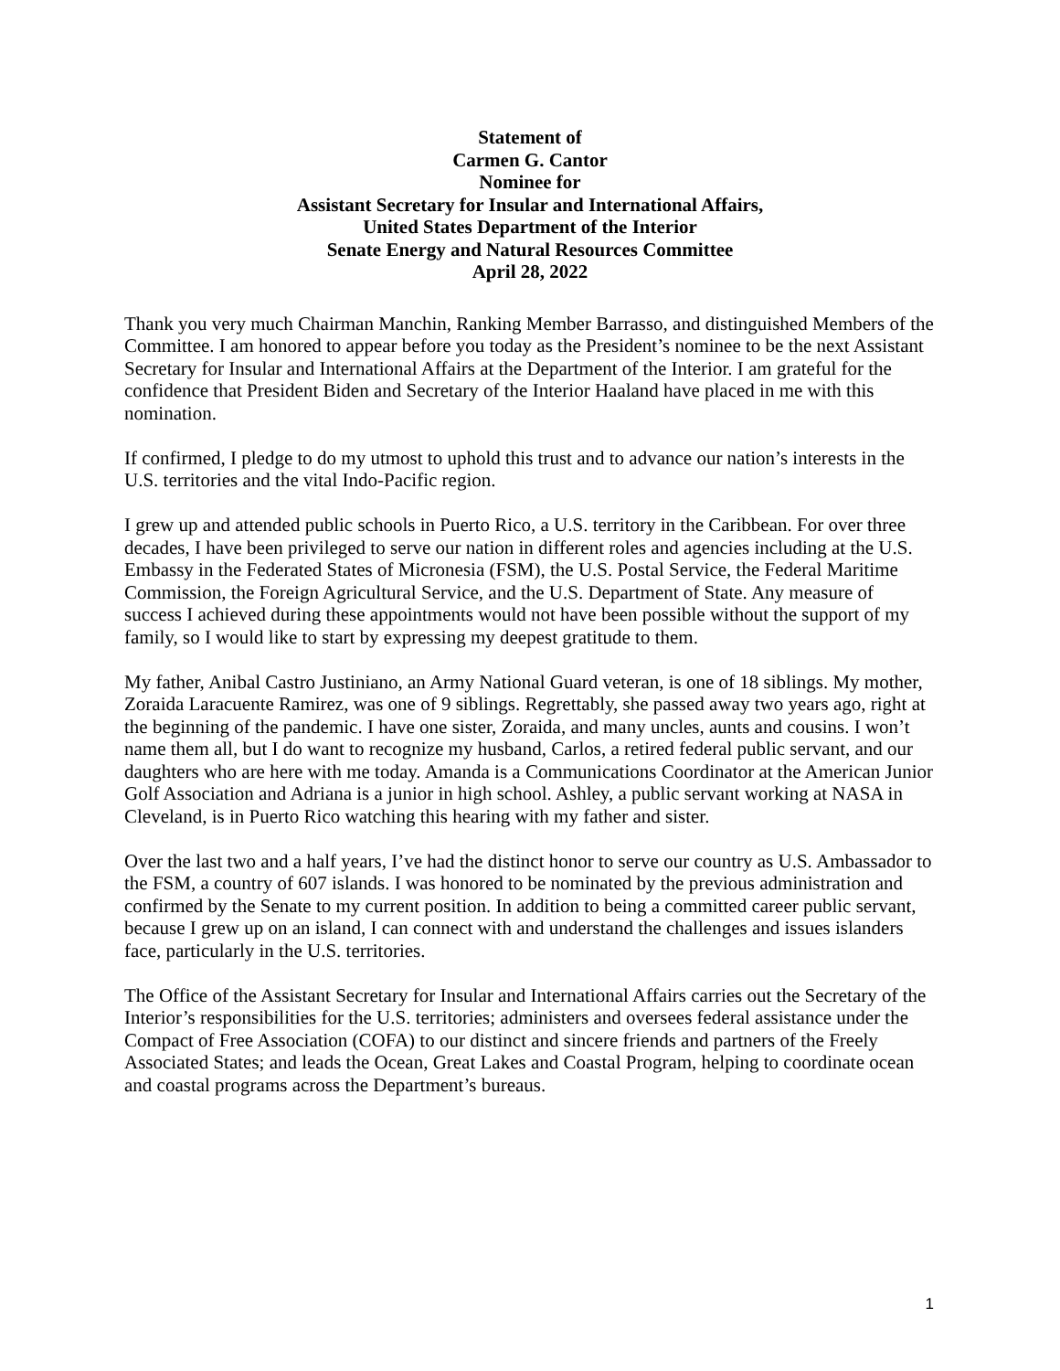Statement of
Carmen G. Cantor
Nominee for
Assistant Secretary for Insular and International Affairs,
United States Department of the Interior
Senate Energy and Natural Resources Committee
April 28, 2022
Thank you very much Chairman Manchin, Ranking Member Barrasso, and distinguished Members of the Committee. I am honored to appear before you today as the President’s nominee to be the next Assistant Secretary for Insular and International Affairs at the Department of the Interior. I am grateful for the confidence that President Biden and Secretary of the Interior Haaland have placed in me with this nomination.
If confirmed, I pledge to do my utmost to uphold this trust and to advance our nation’s interests in the U.S. territories and the vital Indo-Pacific region.
I grew up and attended public schools in Puerto Rico, a U.S. territory in the Caribbean. For over three decades, I have been privileged to serve our nation in different roles and agencies including at the U.S. Embassy in the Federated States of Micronesia (FSM), the U.S. Postal Service, the Federal Maritime Commission, the Foreign Agricultural Service, and the U.S. Department of State. Any measure of success I achieved during these appointments would not have been possible without the support of my family, so I would like to start by expressing my deepest gratitude to them.
My father, Anibal Castro Justiniano, an Army National Guard veteran, is one of 18 siblings. My mother, Zoraida Laracuente Ramirez, was one of 9 siblings. Regrettably, she passed away two years ago, right at the beginning of the pandemic. I have one sister, Zoraida, and many uncles, aunts and cousins. I won’t name them all, but I do want to recognize my husband, Carlos, a retired federal public servant, and our daughters who are here with me today. Amanda is a Communications Coordinator at the American Junior Golf Association and Adriana is a junior in high school. Ashley, a public servant working at NASA in Cleveland, is in Puerto Rico watching this hearing with my father and sister.
Over the last two and a half years, I’ve had the distinct honor to serve our country as U.S. Ambassador to the FSM, a country of 607 islands. I was honored to be nominated by the previous administration and confirmed by the Senate to my current position. In addition to being a committed career public servant, because I grew up on an island, I can connect with and understand the challenges and issues islanders face, particularly in the U.S. territories.
The Office of the Assistant Secretary for Insular and International Affairs carries out the Secretary of the Interior’s responsibilities for the U.S. territories; administers and oversees federal assistance under the Compact of Free Association (COFA) to our distinct and sincere friends and partners of the Freely Associated States; and leads the Ocean, Great Lakes and Coastal Program, helping to coordinate ocean and coastal programs across the Department’s bureaus.
1